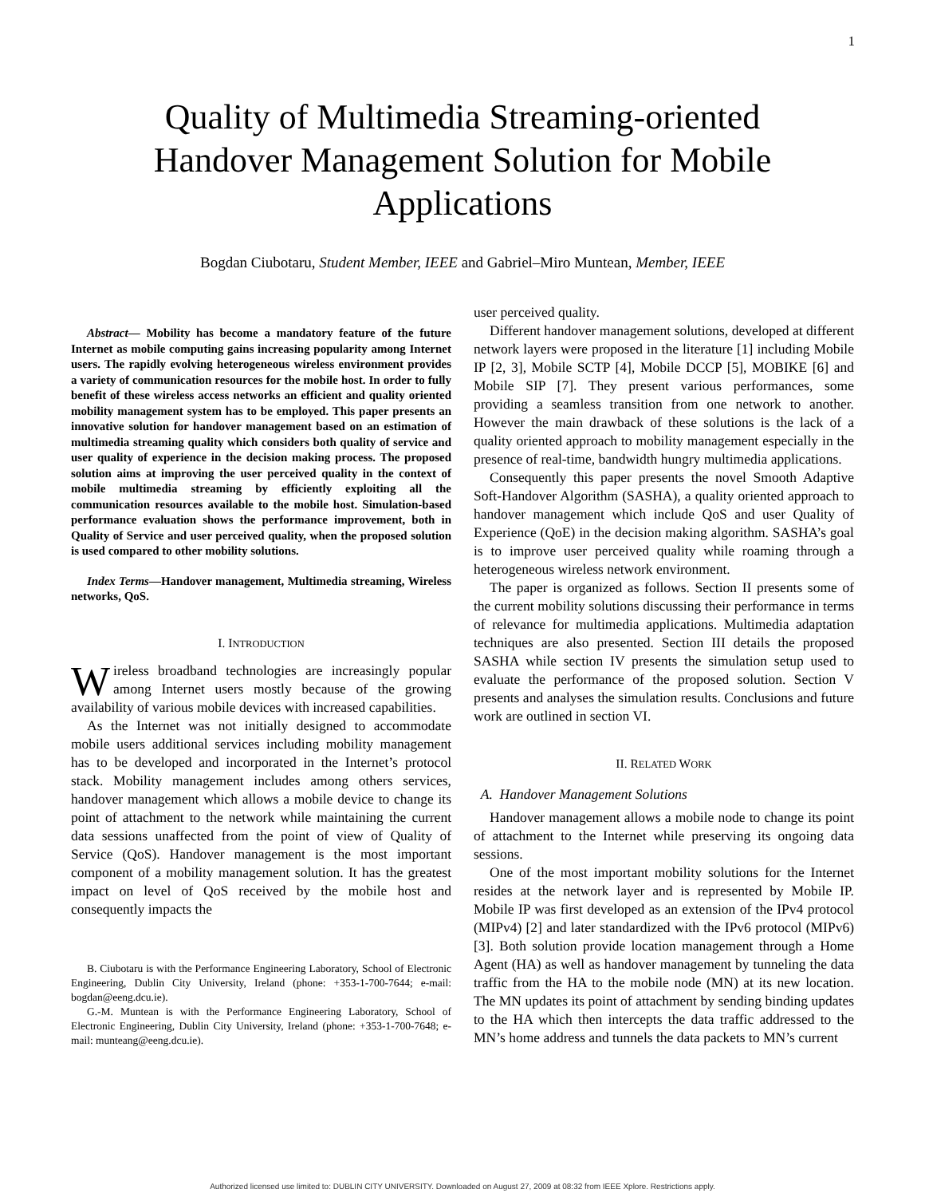1
Quality of Multimedia Streaming-oriented
Handover Management Solution for Mobile
Applications
Bogdan Ciubotaru, Student Member, IEEE and Gabriel–Miro Muntean, Member, IEEE
Abstract— Mobility has become a mandatory feature of the future Internet as mobile computing gains increasing popularity among Internet users. The rapidly evolving heterogeneous wireless environment provides a variety of communication resources for the mobile host. In order to fully benefit of these wireless access networks an efficient and quality oriented mobility management system has to be employed. This paper presents an innovative solution for handover management based on an estimation of multimedia streaming quality which considers both quality of service and user quality of experience in the decision making process. The proposed solution aims at improving the user perceived quality in the context of mobile multimedia streaming by efficiently exploiting all the communication resources available to the mobile host. Simulation-based performance evaluation shows the performance improvement, both in Quality of Service and user perceived quality, when the proposed solution is used compared to other mobility solutions.
Index Terms—Handover management, Multimedia streaming, Wireless networks, QoS.
I. INTRODUCTION
Wireless broadband technologies are increasingly popular among Internet users mostly because of the growing availability of various mobile devices with increased capabilities.
As the Internet was not initially designed to accommodate mobile users additional services including mobility management has to be developed and incorporated in the Internet’s protocol stack. Mobility management includes among others services, handover management which allows a mobile device to change its point of attachment to the network while maintaining the current data sessions unaffected from the point of view of Quality of Service (QoS). Handover management is the most important component of a mobility management solution. It has the greatest impact on level of QoS received by the mobile host and consequently impacts the
B. Ciubotaru is with the Performance Engineering Laboratory, School of Electronic Engineering, Dublin City University, Ireland (phone: +353-1-700-7644; e-mail: bogdan@eeng.dcu.ie).
G.-M. Muntean is with the Performance Engineering Laboratory, School of Electronic Engineering, Dublin City University, Ireland (phone: +353-1-700-7648; e-mail: munteang@eeng.dcu.ie).
user perceived quality.
Different handover management solutions, developed at different network layers were proposed in the literature [1] including Mobile IP [2, 3], Mobile SCTP [4], Mobile DCCP [5], MOBIKE [6] and Mobile SIP [7]. They present various performances, some providing a seamless transition from one network to another. However the main drawback of these solutions is the lack of a quality oriented approach to mobility management especially in the presence of real-time, bandwidth hungry multimedia applications.
Consequently this paper presents the novel Smooth Adaptive Soft-Handover Algorithm (SASHA), a quality oriented approach to handover management which include QoS and user Quality of Experience (QoE) in the decision making algorithm. SASHA’s goal is to improve user perceived quality while roaming through a heterogeneous wireless network environment.
The paper is organized as follows. Section II presents some of the current mobility solutions discussing their performance in terms of relevance for multimedia applications. Multimedia adaptation techniques are also presented. Section III details the proposed SASHA while section IV presents the simulation setup used to evaluate the performance of the proposed solution. Section V presents and analyses the simulation results. Conclusions and future work are outlined in section VI.
II. RELATED WORK
A. Handover Management Solutions
Handover management allows a mobile node to change its point of attachment to the Internet while preserving its ongoing data sessions.
One of the most important mobility solutions for the Internet resides at the network layer and is represented by Mobile IP. Mobile IP was first developed as an extension of the IPv4 protocol (MIPv4) [2] and later standardized with the IPv6 protocol (MIPv6) [3]. Both solution provide location management through a Home Agent (HA) as well as handover management by tunneling the data traffic from the HA to the mobile node (MN) at its new location. The MN updates its point of attachment by sending binding updates to the HA which then intercepts the data traffic addressed to the MN’s home address and tunnels the data packets to MN’s current
Authorized licensed use limited to: DUBLIN CITY UNIVERSITY. Downloaded on August 27, 2009 at 08:32 from IEEE Xplore. Restrictions apply.